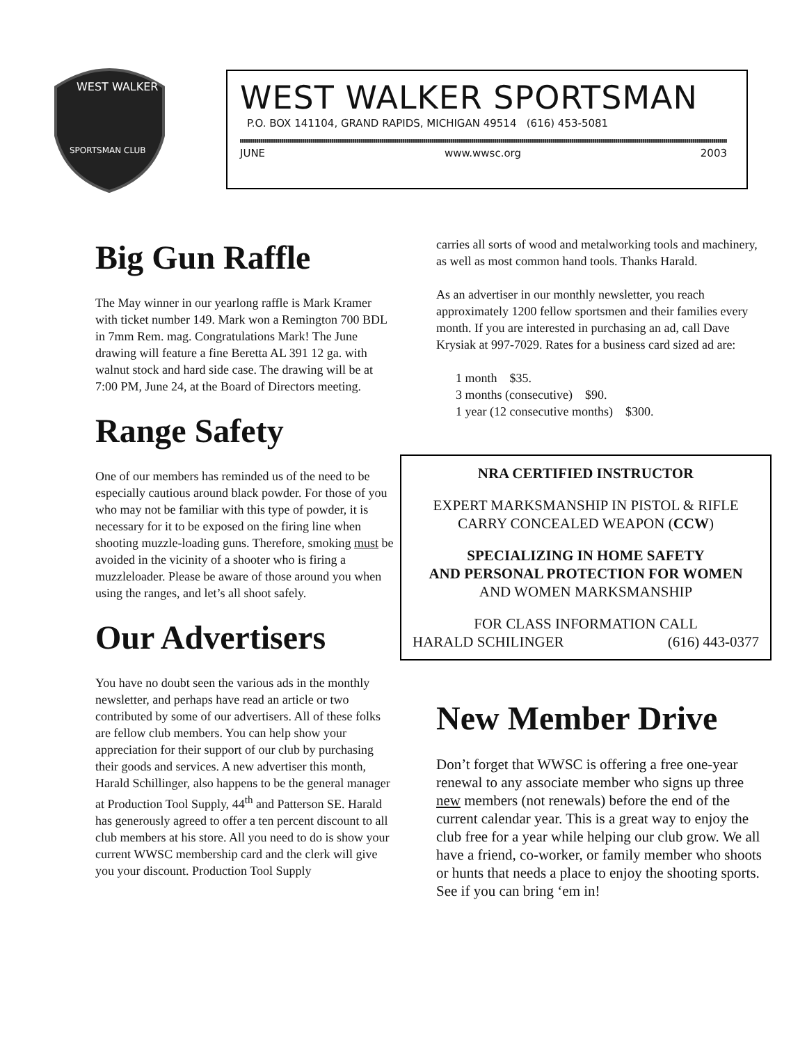WEST WALKER
SPORTSMAN CLUB
WEST WALKER SPORTSMAN
P.O. BOX 141104, GRAND RAPIDS, MICHIGAN 49514 (616) 453-5081
JUNE www.wwsc.org 2003
Big Gun Raffle
The May winner in our yearlong raffle is Mark Kramer with ticket number 149. Mark won a Remington 700 BDL in 7mm Rem. mag. Congratulations Mark! The June drawing will feature a fine Beretta AL 391 12 ga. with walnut stock and hard side case. The drawing will be at 7:00 PM, June 24, at the Board of Directors meeting.
Range Safety
One of our members has reminded us of the need to be especially cautious around black powder. For those of you who may not be familiar with this type of powder, it is necessary for it to be exposed on the firing line when shooting muzzle-loading guns. Therefore, smoking must be avoided in the vicinity of a shooter who is firing a muzzleloader. Please be aware of those around you when using the ranges, and let’s all shoot safely.
Our Advertisers
You have no doubt seen the various ads in the monthly newsletter, and perhaps have read an article or two contributed by some of our advertisers. All of these folks are fellow club members. You can help show your appreciation for their support of our club by purchasing their goods and services. A new advertiser this month, Harald Schillinger, also happens to be the general manager at Production Tool Supply, 44<sup>th</sup> and Patterson SE. Harald has generously agreed to offer a ten percent discount to all club members at his store. All you need to do is show your current WWSC membership card and the clerk will give you your discount. Production Tool Supply
carries all sorts of wood and metalworking tools and machinery, as well as most common hand tools. Thanks Harald.
As an advertiser in our monthly newsletter, you reach approximately 1200 fellow sportsmen and their families every month. If you are interested in purchasing an ad, call Dave Krysiak at 997-7029. Rates for a business card sized ad are:
1 month $35.
3 months (consecutive) $90.
1 year (12 consecutive months) $300.
NRA CERTIFIED INSTRUCTOR
EXPERT MARKSMANSHIP IN PISTOL & RIFLE
CARRY CONCEALED WEAPON (CCW)
SPECIALIZING IN HOME SAFETY
AND PERSONAL PROTECTION FOR WOMEN
AND WOMEN MARKSMANSHIP
FOR CLASS INFORMATION CALL
HARALD SCHILINGER (616) 443-0377
New Member Drive
Don’t forget that WWSC is offering a free one-year renewal to any associate member who signs up three new members (not renewals) before the end of the current calendar year. This is a great way to enjoy the club free for a year while helping our club grow. We all have a friend, co-worker, or family member who shoots or hunts that needs a place to enjoy the shooting sports. See if you can bring ‘em in!